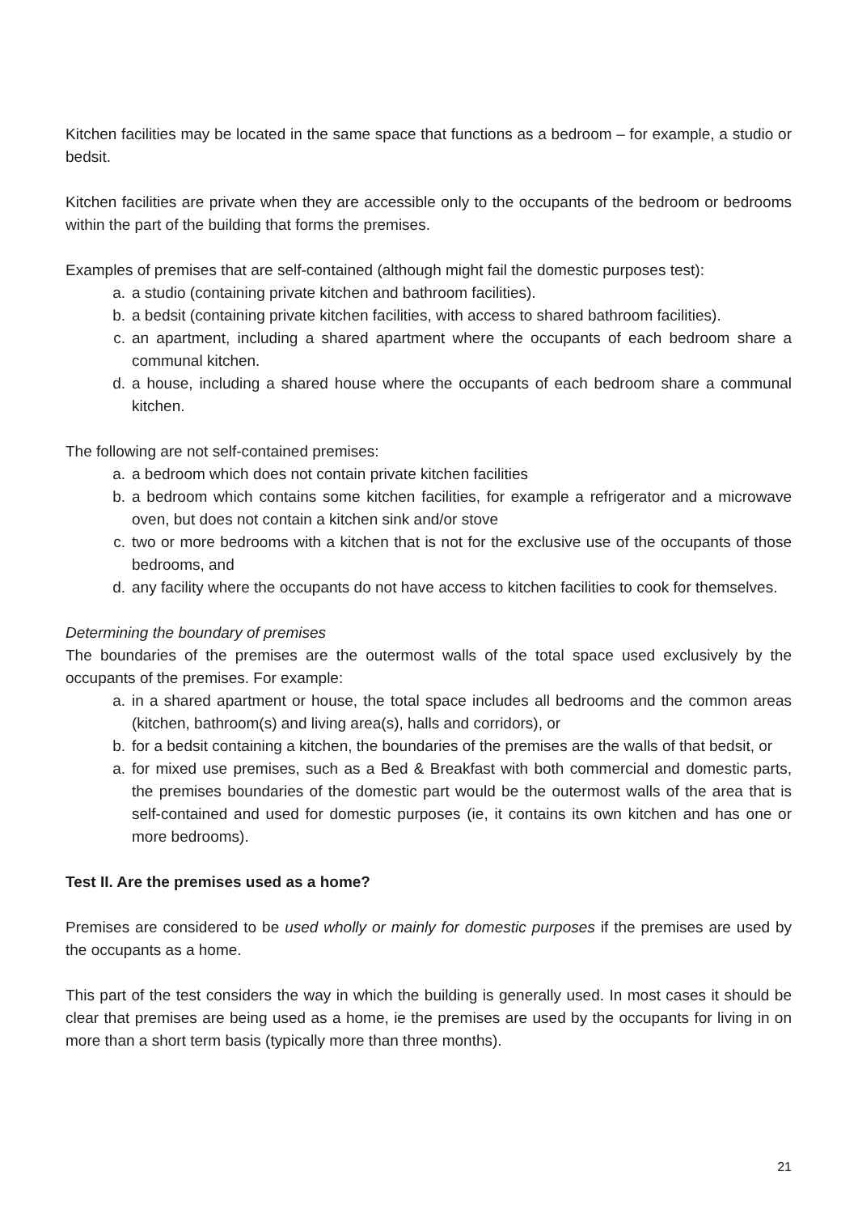Kitchen facilities may be located in the same space that functions as a bedroom – for example, a studio or bedsit.
Kitchen facilities are private when they are accessible only to the occupants of the bedroom or bedrooms within the part of the building that forms the premises.
Examples of premises that are self-contained (although might fail the domestic purposes test):
a. a studio (containing private kitchen and bathroom facilities).
b. a bedsit (containing private kitchen facilities, with access to shared bathroom facilities).
c. an apartment, including a shared apartment where the occupants of each bedroom share a communal kitchen.
d. a house, including a shared house where the occupants of each bedroom share a communal kitchen.
The following are not self-contained premises:
a. a bedroom which does not contain private kitchen facilities
b. a bedroom which contains some kitchen facilities, for example a refrigerator and a microwave oven, but does not contain a kitchen sink and/or stove
c. two or more bedrooms with a kitchen that is not for the exclusive use of the occupants of those bedrooms, and
d. any facility where the occupants do not have access to kitchen facilities to cook for themselves.
Determining the boundary of premises
The boundaries of the premises are the outermost walls of the total space used exclusively by the occupants of the premises. For example:
a. in a shared apartment or house, the total space includes all bedrooms and the common areas (kitchen, bathroom(s) and living area(s), halls and corridors), or
b. for a bedsit containing a kitchen, the boundaries of the premises are the walls of that bedsit, or
a. for mixed use premises, such as a Bed & Breakfast with both commercial and domestic parts, the premises boundaries of the domestic part would be the outermost walls of the area that is self-contained and used for domestic purposes (ie, it contains its own kitchen and has one or more bedrooms).
Test II. Are the premises used as a home?
Premises are considered to be used wholly or mainly for domestic purposes if the premises are used by the occupants as a home.
This part of the test considers the way in which the building is generally used. In most cases it should be clear that premises are being used as a home, ie the premises are used by the occupants for living in on more than a short term basis (typically more than three months).
21